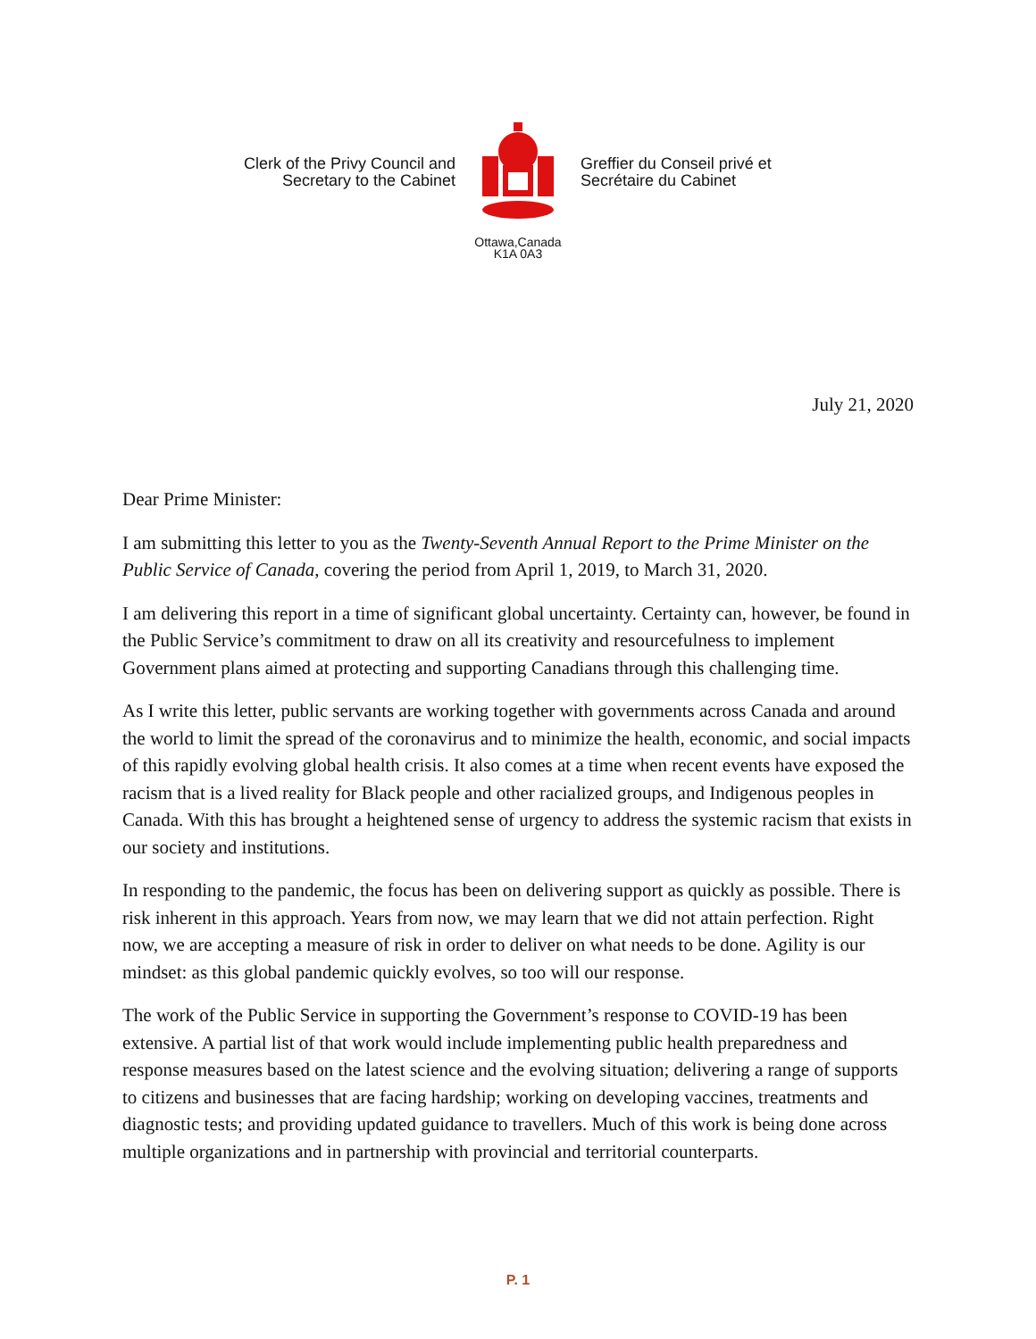Clerk of the Privy Council and
Secretary to the Cabinet
Greffier du Conseil privé et
Secrétaire du Cabinet
Ottawa,Canada
K1A 0A3
July 21, 2020
Dear Prime Minister:
I am submitting this letter to you as the Twenty-Seventh Annual Report to the Prime Minister on the Public Service of Canada, covering the period from April 1, 2019, to March 31, 2020.
I am delivering this report in a time of significant global uncertainty. Certainty can, however, be found in the Public Service’s commitment to draw on all its creativity and resourcefulness to implement Government plans aimed at protecting and supporting Canadians through this challenging time.
As I write this letter, public servants are working together with governments across Canada and around the world to limit the spread of the coronavirus and to minimize the health, economic, and social impacts of this rapidly evolving global health crisis. It also comes at a time when recent events have exposed the racism that is a lived reality for Black people and other racialized groups, and Indigenous peoples in Canada. With this has brought a heightened sense of urgency to address the systemic racism that exists in our society and institutions.
In responding to the pandemic, the focus has been on delivering support as quickly as possible. There is risk inherent in this approach. Years from now, we may learn that we did not attain perfection. Right now, we are accepting a measure of risk in order to deliver on what needs to be done. Agility is our mindset: as this global pandemic quickly evolves, so too will our response.
The work of the Public Service in supporting the Government’s response to COVID-19 has been extensive. A partial list of that work would include implementing public health preparedness and response measures based on the latest science and the evolving situation; delivering a range of supports to citizens and businesses that are facing hardship; working on developing vaccines, treatments and diagnostic tests; and providing updated guidance to travellers. Much of this work is being done across multiple organizations and in partnership with provincial and territorial counterparts.
P. 1